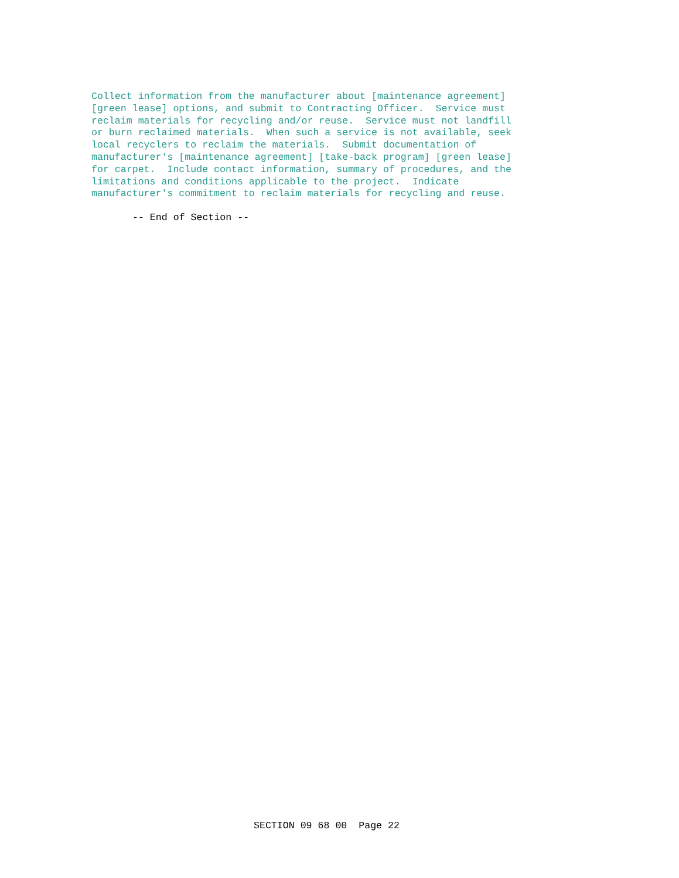Collect information from the manufacturer about [maintenance agreement]
[green lease] options, and submit to Contracting Officer.  Service must
reclaim materials for recycling and/or reuse.  Service must not landfill
or burn reclaimed materials.  When such a service is not available, seek
local recyclers to reclaim the materials.  Submit documentation of
manufacturer's [maintenance agreement] [take-back program] [green lease]
for carpet.  Include contact information, summary of procedures, and the
limitations and conditions applicable to the project.  Indicate
manufacturer's commitment to reclaim materials for recycling and reuse.
-- End of Section --
SECTION 09 68 00  Page 22